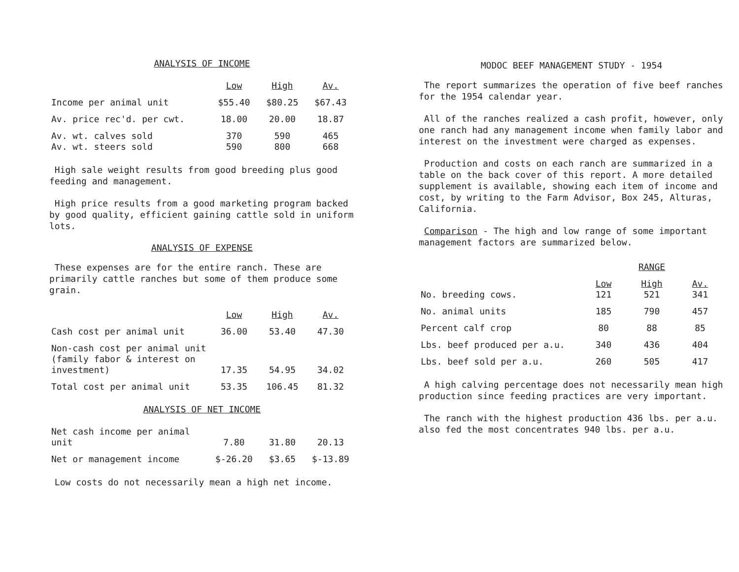ANALYSIS OF INCOME
| | Low | High | Av. |
| Income per animal unit | $55.40 | $80.25 | $67.43 |
| Av. price rec'd. per cwt. | 18.00 | 20.00 | 18.87 |
| Av. wt. calves sold Av. wt. steers sold | 370 590 | 590 800 | 465 668 |
High sale weight results from good breeding plus good feeding and management.
High price results from a good marketing program backed by good quality, efficient gaining cattle sold in uniform lots.
ANALYSIS OF EXPENSE
These expenses are for the entire ranch. These are primarily cattle ranches but some of them produce some grain.
| | Low | High | Av. |
| Cash cost per animal unit | 36.00 | 53.40 | 47.30 |
| Non-cash cost per animal unit (family fabor & interest on investment) | 17.35 | 54.95 | 34.02 |
| Total cost per animal unit | 53.35 | 106.45 | 81.32 |
ANALYSIS OF NET INCOME
| Net cash income per animal unit | 7.80 | 31.80 | 20.13 |
| Net or management income | $-26.20 | $3.65 | $-13.89 |
Low costs do not necessarily mean a high net income.
MODOC BEEF MANAGEMENT STUDY - 1954
The report summarizes the operation of five beef ranches for the 1954 calendar year.
All of the ranches realized a cash profit, however, only one ranch had any management income when family labor and interest on the investment were charged as expenses.
Production and costs on each ranch are summarized in a table on the back cover of this report. A more detailed supplement is available, showing each item of income and cost, by writing to the Farm Advisor, Box 245, Alturas, California.
Comparison - The high and low range of some important management factors are summarized below.
| | RANGE | | |
| No. breeding cows. | Low 121 | High 521 | Av. 341 |
| No. animal units | 185 | 790 | 457 |
| Percent calf crop | 80 | 88 | 85 |
| Lbs. beef produced per a.u. | 340 | 436 | 404 |
| Lbs. beef sold per a.u. | 260 | 505 | 417 |
A high calving percentage does not necessarily mean high production since feeding practices are very important.
The ranch with the highest production 436 lbs. per a.u. also fed the most concentrates 940 lbs. per a.u.